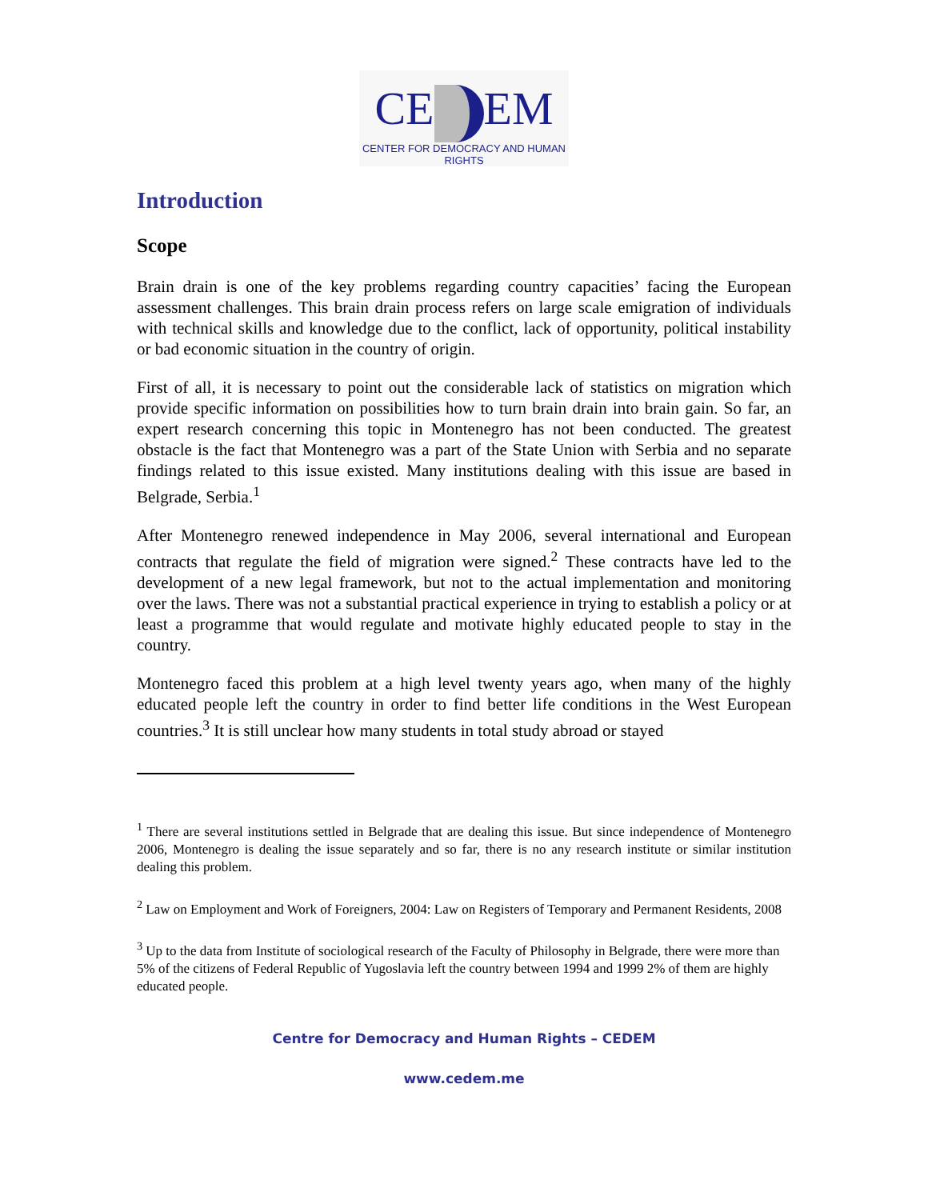CE EM
CENTER FOR DEMOCRACY AND HUMAN RIGHTS
Introduction
Scope
Brain drain is one of the key problems regarding country capacities’ facing the European assessment challenges. This brain drain process refers on large scale emigration of individuals with technical skills and knowledge due to the conflict, lack of opportunity, political instability or bad economic situation in the country of origin.
First of all, it is necessary to point out the considerable lack of statistics on migration which provide specific information on possibilities how to turn brain drain into brain gain. So far, an expert research concerning this topic in Montenegro has not been conducted. The greatest obstacle is the fact that Montenegro was a part of the State Union with Serbia and no separate findings related to this issue existed. Many institutions dealing with this issue are based in Belgrade, Serbia.<sup>1</sup>
After Montenegro renewed independence in May 2006, several international and European contracts that regulate the field of migration were signed.<sup>2</sup> These contracts have led to the development of a new legal framework, but not to the actual implementation and monitoring over the laws. There was not a substantial practical experience in trying to establish a policy or at least a programme that would regulate and motivate highly educated people to stay in the country.
Montenegro faced this problem at a high level twenty years ago, when many of the highly educated people left the country in order to find better life conditions in the West European countries.<sup>3</sup> It is still unclear how many students in total study abroad or stayed
<sup>1</sup> There are several institutions settled in Belgrade that are dealing this issue. But since independence of Montenegro 2006, Montenegro is dealing the issue separately and so far, there is no any research institute or similar institution dealing this problem.
<sup>2</sup> Law on Employment and Work of Foreigners, 2004: Law on Registers of Temporary and Permanent Residents, 2008
<sup>3</sup> Up to the data from Institute of sociological research of the Faculty of Philosophy in Belgrade, there were more than 5% of the citizens of Federal Republic of Yugoslavia left the country between 1994 and 1999 2% of them are highly educated people.
Centre for Democracy and Human Rights – CEDEM
www.cedem.me